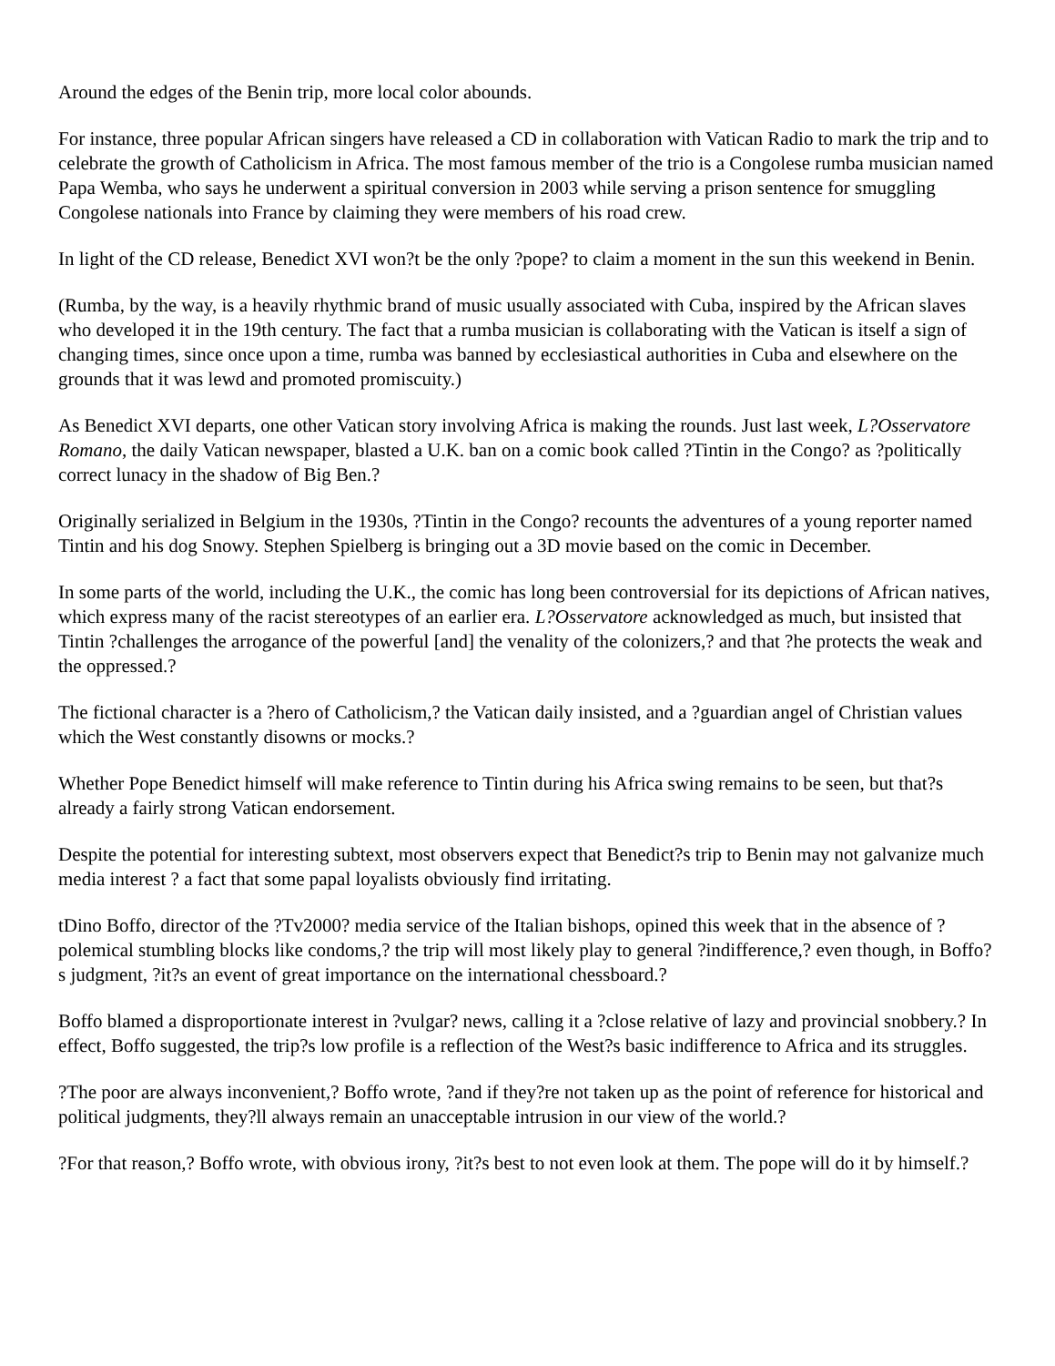Around the edges of the Benin trip, more local color abounds.
For instance, three popular African singers have released a CD in collaboration with Vatican Radio to mark the trip and to celebrate the growth of Catholicism in Africa. The most famous member of the trio is a Congolese rumba musician named Papa Wemba, who says he underwent a spiritual conversion in 2003 while serving a prison sentence for smuggling Congolese nationals into France by claiming they were members of his road crew.
In light of the CD release, Benedict XVI won?t be the only ?pope? to claim a moment in the sun this weekend in Benin.
(Rumba, by the way, is a heavily rhythmic brand of music usually associated with Cuba, inspired by the African slaves who developed it in the 19th century. The fact that a rumba musician is collaborating with the Vatican is itself a sign of changing times, since once upon a time, rumba was banned by ecclesiastical authorities in Cuba and elsewhere on the grounds that it was lewd and promoted promiscuity.)
As Benedict XVI departs, one other Vatican story involving Africa is making the rounds. Just last week, L?Osservatore Romano, the daily Vatican newspaper, blasted a U.K. ban on a comic book called ?Tintin in the Congo? as ?politically correct lunacy in the shadow of Big Ben.?
Originally serialized in Belgium in the 1930s, ?Tintin in the Congo? recounts the adventures of a young reporter named Tintin and his dog Snowy. Stephen Spielberg is bringing out a 3D movie based on the comic in December.
In some parts of the world, including the U.K., the comic has long been controversial for its depictions of African natives, which express many of the racist stereotypes of an earlier era. L?Osservatore acknowledged as much, but insisted that Tintin ?challenges the arrogance of the powerful [and] the venality of the colonizers,? and that ?he protects the weak and the oppressed.?
The fictional character is a ?hero of Catholicism,? the Vatican daily insisted, and a ?guardian angel of Christian values which the West constantly disowns or mocks.?
Whether Pope Benedict himself will make reference to Tintin during his Africa swing remains to be seen, but that?s already a fairly strong Vatican endorsement.
Despite the potential for interesting subtext, most observers expect that Benedict?s trip to Benin may not galvanize much media interest ? a fact that some papal loyalists obviously find irritating.
tDino Boffo, director of the ?Tv2000? media service of the Italian bishops, opined this week that in the absence of ?polemical stumbling blocks like condoms,? the trip will most likely play to general ?indifference,? even though, in Boffo?s judgment, ?it?s an event of great importance on the international chessboard.?
Boffo blamed a disproportionate interest in ?vulgar? news, calling it a ?close relative of lazy and provincial snobbery.? In effect, Boffo suggested, the trip?s low profile is a reflection of the West?s basic indifference to Africa and its struggles.
?The poor are always inconvenient,? Boffo wrote, ?and if they?re not taken up as the point of reference for historical and political judgments, they?ll always remain an unacceptable intrusion in our view of the world.?
?For that reason,? Boffo wrote, with obvious irony, ?it?s best to not even look at them. The pope will do it by himself.?